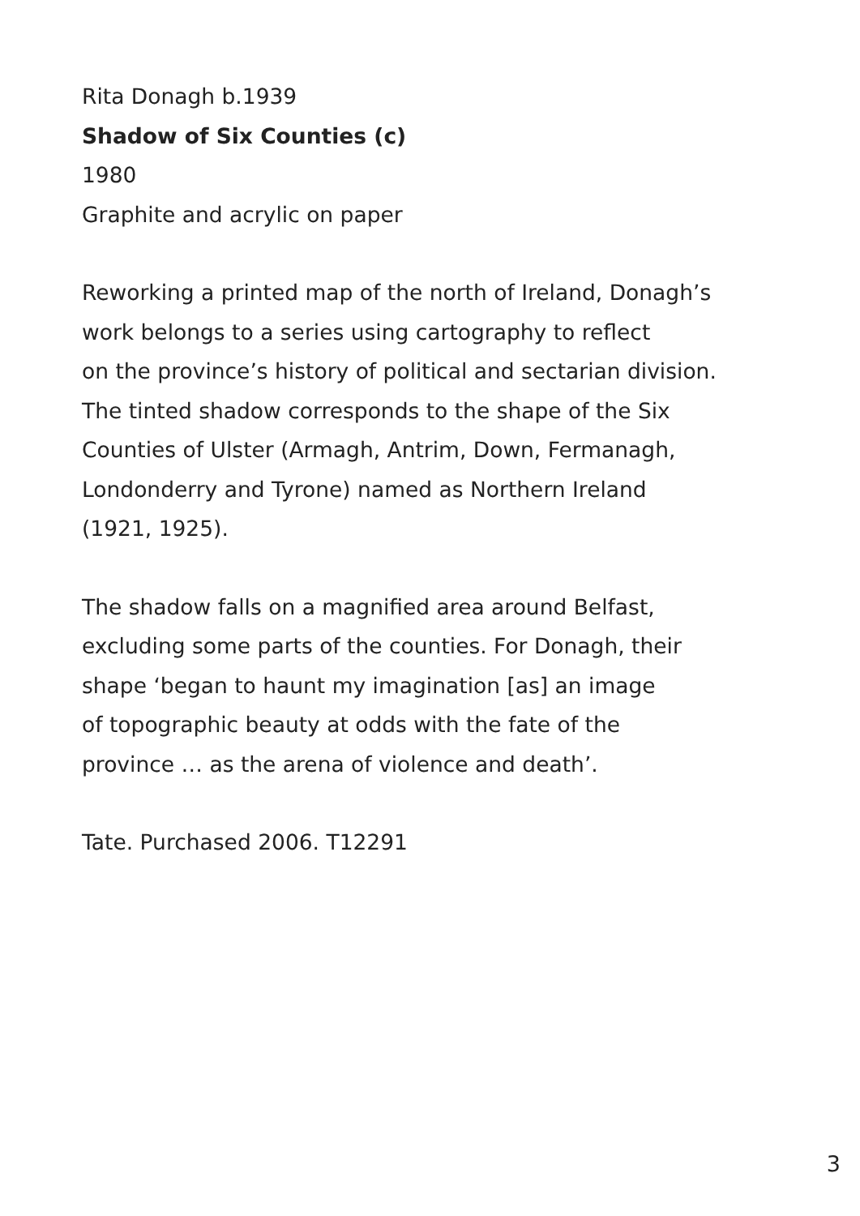Rita Donagh b.1939
Shadow of Six Counties (c)
1980
Graphite and acrylic on paper
Reworking a printed map of the north of Ireland, Donagh’s
work belongs to a series using cartography to reflect
on the province’s history of political and sectarian division.
The tinted shadow corresponds to the shape of the Six
Counties of Ulster (Armagh, Antrim, Down, Fermanagh,
Londonderry and Tyrone) named as Northern Ireland
(1921, 1925).
The shadow falls on a magnified area around Belfast,
excluding some parts of the counties. For Donagh, their
shape ‘began to haunt my imagination [as] an image
of topographic beauty at odds with the fate of the
province … as the arena of violence and death’.
Tate. Purchased 2006. T12291
3